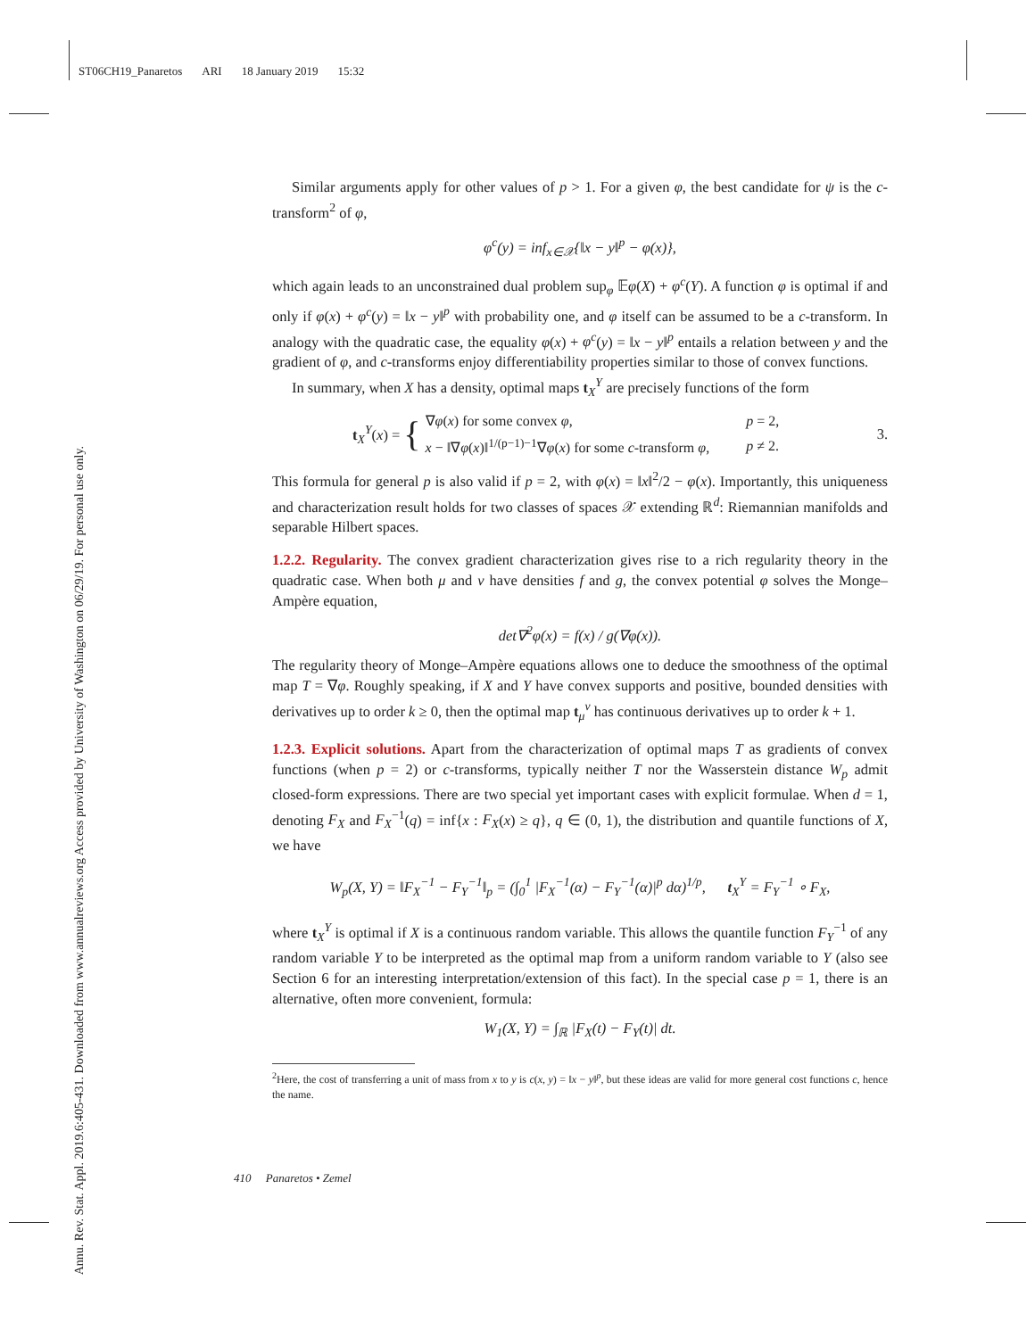ST06CH19_Panaretos ARI 18 January 2019 15:32
Annu. Rev. Stat. Appl. 2019.6:405-431. Downloaded from www.annualreviews.org Access provided by University of Washington on 06/29/19. For personal use only.
Similar arguments apply for other values of p > 1. For a given φ, the best candidate for ψ is the c-transform<sup>2</sup> of φ,
φ<sup>c</sup>(y) = inf<sub>x∈𝒳</sub>{‖x − y‖<sup>p</sup> − φ(x)},
which again leads to an unconstrained dual problem sup<sub>φ</sub> 𝔼φ(X) + φ<sup>c</sup>(Y). A function φ is optimal if and only if φ(x) + φ<sup>c</sup>(y) = ‖x − y‖<sup>p</sup> with probability one, and φ itself can be assumed to be a c-transform. In analogy with the quadratic case, the equality φ(x) + φ<sup>c</sup>(y) = ‖x − y‖<sup>p</sup> entails a relation between y and the gradient of φ, and c-transforms enjoy differentiability properties similar to those of convex functions.
In summary, when X has a density, optimal maps t<sub>X</sub><sup>Y</sup> are precisely functions of the form
t<sub>X</sub><sup>Y</sup>(x) = {
| ∇ φ ( x ) for some convex φ , | p = 2, |
| x − ‖∇ φ ( x )‖<sup>1/(p−1)−1</sup>∇ φ ( x ) for some c -transform φ , | p ≠ 2. |
3.
This formula for general p is also valid if p = 2, with φ(x) = ‖x‖<sup>2</sup>/2 − φ(x). Importantly, this uniqueness and characterization result holds for two classes of spaces 𝒳 extending ℝ<sup>d</sup>: Riemannian manifolds and separable Hilbert spaces.
1.2.2. Regularity. The convex gradient characterization gives rise to a rich regularity theory in the quadratic case. When both μ and ν have densities f and g, the convex potential φ solves the Monge–Ampère equation,
det∇<sup>2</sup>φ(x) = f(x) / g(∇φ(x)).
The regularity theory of Monge–Ampère equations allows one to deduce the smoothness of the optimal map T = ∇φ. Roughly speaking, if X and Y have convex supports and positive, bounded densities with derivatives up to order k ≥ 0, then the optimal map t<sub>μ</sub><sup>ν</sup> has continuous derivatives up to order k + 1.
1.2.3. Explicit solutions. Apart from the characterization of optimal maps T as gradients of convex functions (when p = 2) or c-transforms, typically neither T nor the Wasserstein distance W<sub>p</sub> admit closed-form expressions. There are two special yet important cases with explicit formulae. When d = 1, denoting F<sub>X</sub> and F<sub>X</sub><sup>−1</sup>(q) = inf{x : F<sub>X</sub>(x) ≥ q}, q ∈ (0, 1), the distribution and quantile functions of X, we have
W<sub>p</sub>(X, Y) = ‖F<sub>X</sub><sup>−1</sup> − F<sub>Y</sub><sup>−1</sup>‖<sub>p</sub> = (∫<sub>0</sub><sup>1</sup> |F<sub>X</sub><sup>−1</sup>(α) − F<sub>Y</sub><sup>−1</sup>(α)|<sup>p</sup> dα)<sup>1/p</sup>, t<sub>X</sub><sup>Y</sup> = F<sub>Y</sub><sup>−1</sup> ∘ F<sub>X</sub>,
where t<sub>X</sub><sup>Y</sup> is optimal if X is a continuous random variable. This allows the quantile function F<sub>Y</sub><sup>−1</sup> of any random variable Y to be interpreted as the optimal map from a uniform random variable to Y (also see Section 6 for an interesting interpretation/extension of this fact). In the special case p = 1, there is an alternative, often more convenient, formula:
W<sub>1</sub>(X, Y) = ∫<sub>ℝ</sub> |F<sub>X</sub>(t) − F<sub>Y</sub>(t)| dt.
<sup>2</sup> Here, the cost of transferring a unit of mass from x to y is c(x, y) = ‖x − y‖<sup>p</sup>, but these ideas are valid for more general cost functions c, hence the name.
410 Panaretos • Zemel